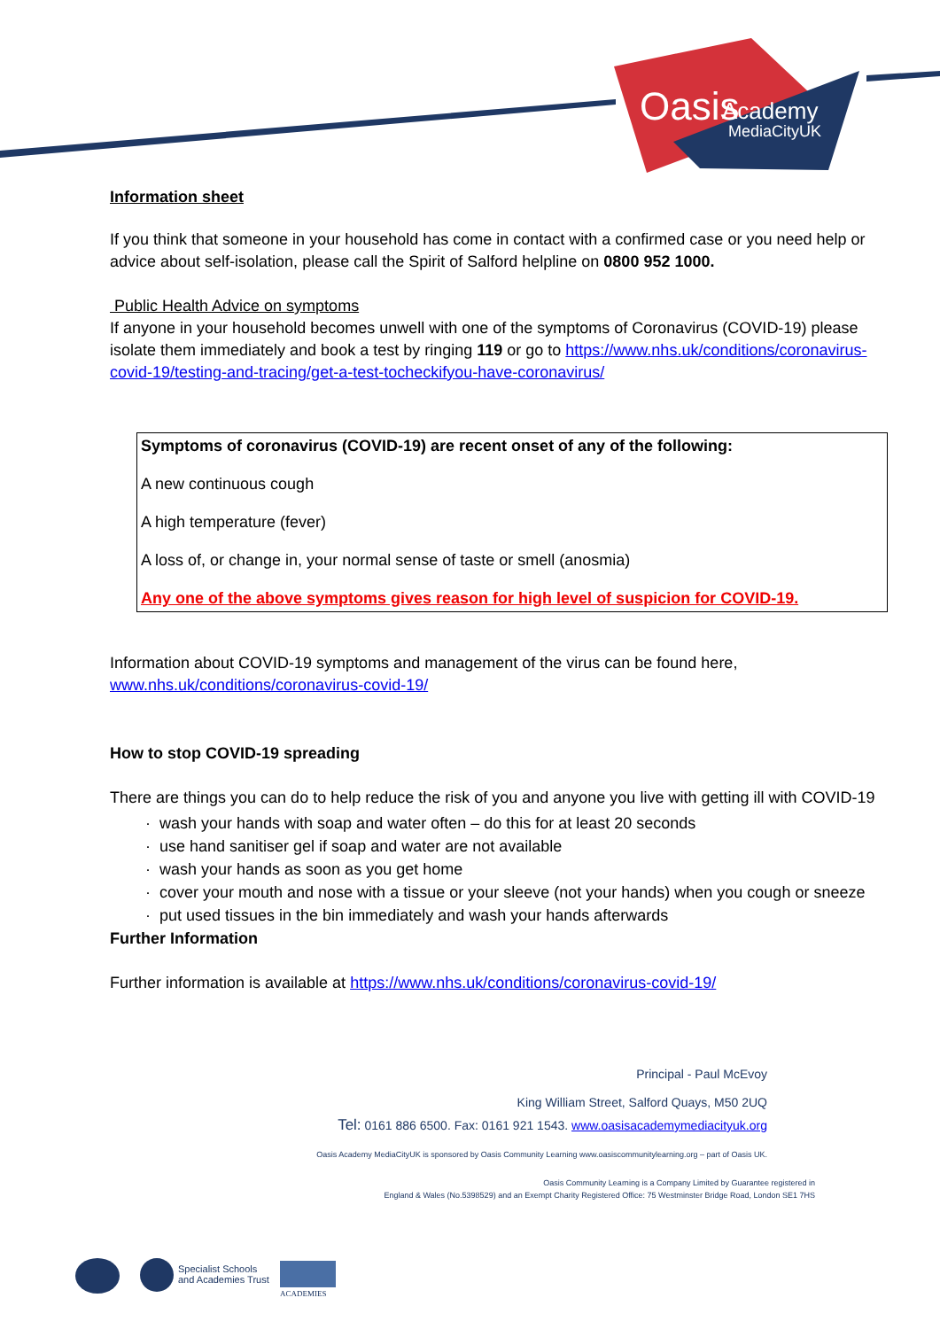Oasis
Academy
MediaCityUK
Information sheet
If you think that someone in your household has come in contact with a confirmed case or you need help or advice about self-isolation, please call the Spirit of Salford helpline on 0800 952 1000.
Public Health Advice on symptoms
If anyone in your household becomes unwell with one of the symptoms of Coronavirus (COVID-19) please isolate them immediately and book a test by ringing 119 or go to https://www.nhs.uk/conditions/coronavirus-covid-19/testing-and-tracing/get-a-test-tocheckifyou-have-coronavirus/
Symptoms of coronavirus (COVID-19) are recent onset of any of the following:
A new continuous cough
A high temperature (fever)
A loss of, or change in, your normal sense of taste or smell (anosmia)
Any one of the above symptoms gives reason for high level of suspicion for COVID-19.
Information about COVID-19 symptoms and management of the virus can be found here, www.nhs.uk/conditions/coronavirus-covid-19/
How to stop COVID-19 spreading
There are things you can do to help reduce the risk of you and anyone you live with getting ill with COVID-19
· wash your hands with soap and water often – do this for at least 20 seconds
· use hand sanitiser gel if soap and water are not available
· wash your hands as soon as you get home
· cover your mouth and nose with a tissue or your sleeve (not your hands) when you cough or sneeze
· put used tissues in the bin immediately and wash your hands afterwards
Further Information
Further information is available at https://www.nhs.uk/conditions/coronavirus-covid-19/
Principal - Paul McEvoy
King William Street, Salford Quays, M50 2UQ
Tel: 0161 886 6500. Fax: 0161 921 1543. www.oasisacademymediacityuk.org
Oasis Academy MediaCityUK is sponsored by Oasis Community Learning www.oasiscommunitylearning.org – part of Oasis UK.
Oasis Community Learning is a Company Limited by Guarantee registered in
England & Wales (No.5398529) and an Exempt Charity Registered Office: 75 Westminster Bridge Road, London SE1 7HS
Specialist Schools
and Academies Trust
ACADEMIES